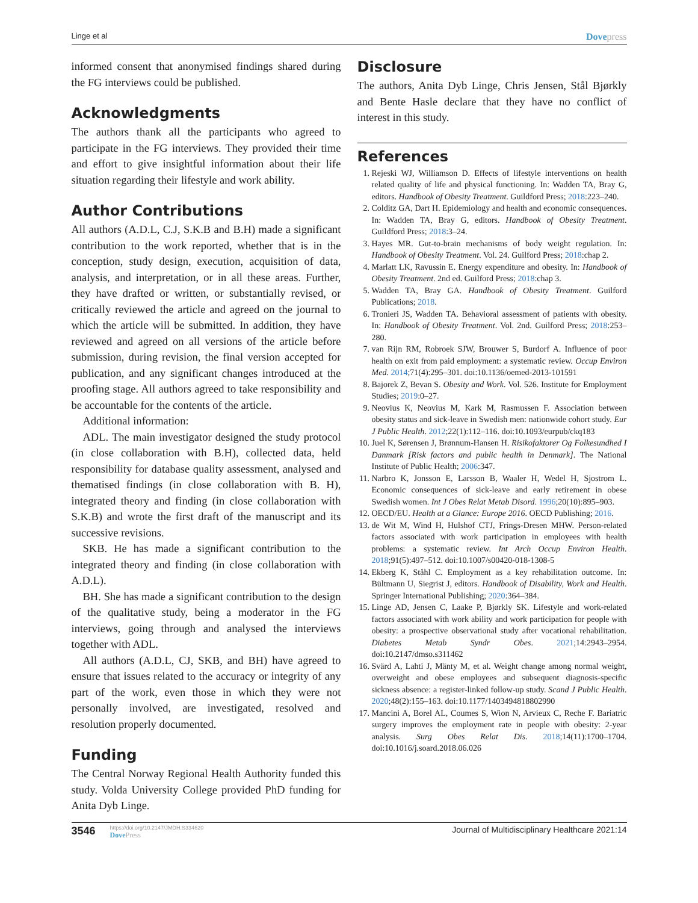Linge et al Dovepress
informed consent that anonymised findings shared during the FG interviews could be published.
Acknowledgments
The authors thank all the participants who agreed to participate in the FG interviews. They provided their time and effort to give insightful information about their life situation regarding their lifestyle and work ability.
Author Contributions
All authors (A.D.L, C.J, S.K.B and B.H) made a significant contribution to the work reported, whether that is in the conception, study design, execution, acquisition of data, analysis, and interpretation, or in all these areas. Further, they have drafted or written, or substantially revised, or critically reviewed the article and agreed on the journal to which the article will be submitted. In addition, they have reviewed and agreed on all versions of the article before submission, during revision, the final version accepted for publication, and any significant changes introduced at the proofing stage. All authors agreed to take responsibility and be accountable for the contents of the article.
Additional information:
ADL. The main investigator designed the study protocol (in close collaboration with B.H), collected data, held responsibility for database quality assessment, analysed and thematised findings (in close collaboration with B. H), integrated theory and finding (in close collaboration with S.K.B) and wrote the first draft of the manuscript and its successive revisions.
SKB. He has made a significant contribution to the integrated theory and finding (in close collaboration with A.D.L).
BH. She has made a significant contribution to the design of the qualitative study, being a moderator in the FG interviews, going through and analysed the interviews together with ADL.
All authors (A.D.L, CJ, SKB, and BH) have agreed to ensure that issues related to the accuracy or integrity of any part of the work, even those in which they were not personally involved, are investigated, resolved and resolution properly documented.
Funding
The Central Norway Regional Health Authority funded this study. Volda University College provided PhD funding for Anita Dyb Linge.
Disclosure
The authors, Anita Dyb Linge, Chris Jensen, Stål Bjørkly and Bente Hasle declare that they have no conflict of interest in this study.
References
1. Rejeski WJ, Williamson D. Effects of lifestyle interventions on health related quality of life and physical functioning. In: Wadden TA, Bray G, editors. Handbook of Obesity Treatment. Guildford Press; 2018:223–240.
2. Colditz GA, Dart H. Epidemiology and health and economic consequences. In: Wadden TA, Bray G, editors. Handbook of Obesity Treatment. Guildford Press; 2018:3–24.
3. Hayes MR. Gut-to-brain mechanisms of body weight regulation. In: Handbook of Obesity Treatment. Vol. 24. Guilford Press; 2018:chap 2.
4. Marlatt LK, Ravussin E. Energy expenditure and obesity. In: Handbook of Obesity Treatment. 2nd ed. Guilford Press; 2018:chap 3.
5. Wadden TA, Bray GA. Handbook of Obesity Treatment. Guilford Publications; 2018.
6. Tronieri JS, Wadden TA. Behavioral assessment of patients with obesity. In: Handbook of Obesity Treatment. Vol. 2nd. Guilford Press; 2018:253–280.
7. van Rijn RM, Robroek SJW, Brouwer S, Burdorf A. Influence of poor health on exit from paid employment: a systematic review. Occup Environ Med. 2014;71(4):295–301. doi:10.1136/oemed-2013-101591
8. Bajorek Z, Bevan S. Obesity and Work. Vol. 526. Institute for Employment Studies; 2019:0–27.
9. Neovius K, Neovius M, Kark M, Rasmussen F. Association between obesity status and sick-leave in Swedish men: nationwide cohort study. Eur J Public Health. 2012;22(1):112–116. doi:10.1093/eurpub/ckq183
10. Juel K, Sørensen J, Brønnum-Hansen H. Risikofaktorer Og Folkesundhed I Danmark [Risk factors and public health in Denmark]. The National Institute of Public Health; 2006:347.
11. Narbro K, Jonsson E, Larsson B, Waaler H, Wedel H, Sjostrom L. Economic consequences of sick-leave and early retirement in obese Swedish women. Int J Obes Relat Metab Disord. 1996;20(10):895–903.
12. OECD/EU. Health at a Glance: Europe 2016. OECD Publishing; 2016.
13. de Wit M, Wind H, Hulshof CTJ, Frings-Dresen MHW. Person-related factors associated with work participation in employees with health problems: a systematic review. Int Arch Occup Environ Health. 2018;91(5):497–512. doi:10.1007/s00420-018-1308-5
14. Ekberg K, Ståhl C. Employment as a key rehabilitation outcome. In: Bültmann U, Siegrist J, editors. Handbook of Disability, Work and Health. Springer International Publishing; 2020:364–384.
15. Linge AD, Jensen C, Laake P, Bjørkly SK. Lifestyle and work-related factors associated with work ability and work participation for people with obesity: a prospective observational study after vocational rehabilitation. Diabetes Metab Syndr Obes. 2021;14:2943–2954. doi:10.2147/dmso.s311462
16. Svärd A, Lahti J, Mänty M, et al. Weight change among normal weight, overweight and obese employees and subsequent diagnosis-specific sickness absence: a register-linked follow-up study. Scand J Public Health. 2020;48(2):155–163. doi:10.1177/1403494818802990
17. Mancini A, Borel AL, Coumes S, Wion N, Arvieux C, Reche F. Bariatric surgery improves the employment rate in people with obesity: 2-year analysis. Surg Obes Relat Dis. 2018;14(11):1700–1704. doi:10.1016/j.soard.2018.06.026
3546
https://doi.org/10.2147/JMDH.S334620
DovePress
Journal of Multidisciplinary Healthcare 2021:14